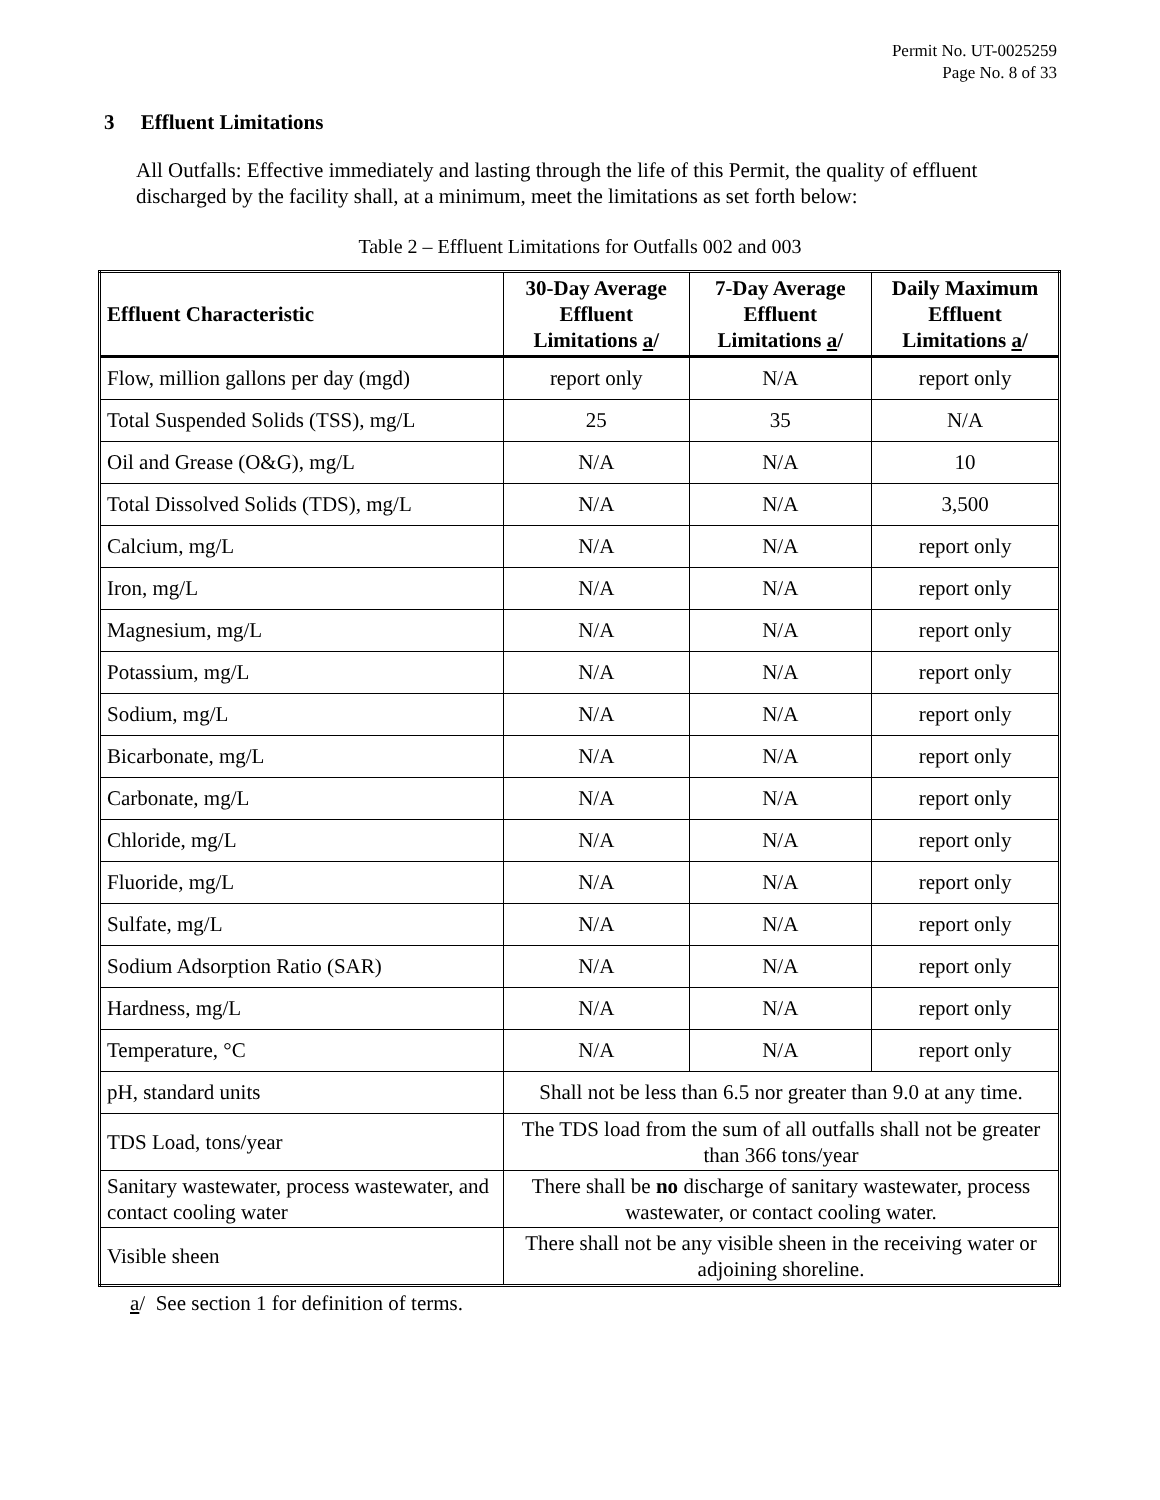Permit No. UT-0025259
Page No. 8 of 33
3 Effluent Limitations
All Outfalls: Effective immediately and lasting through the life of this Permit, the quality of effluent discharged by the facility shall, at a minimum, meet the limitations as set forth below:
Table 2 – Effluent Limitations for Outfalls 002 and 003
| Effluent Characteristic | 30-Day Average Effluent Limitations a / | 7-Day Average Effluent Limitations a / | Daily Maximum Effluent Limitations a / |
| --- | --- | --- | --- |
| Flow, million gallons per day (mgd) | report only | N/A | report only |
| Total Suspended Solids (TSS), mg/L | 25 | 35 | N/A |
| Oil and Grease (O&G), mg/L | N/A | N/A | 10 |
| Total Dissolved Solids (TDS), mg/L | N/A | N/A | 3,500 |
| Calcium, mg/L | N/A | N/A | report only |
| Iron, mg/L | N/A | N/A | report only |
| Magnesium, mg/L | N/A | N/A | report only |
| Potassium, mg/L | N/A | N/A | report only |
| Sodium, mg/L | N/A | N/A | report only |
| Bicarbonate, mg/L | N/A | N/A | report only |
| Carbonate, mg/L | N/A | N/A | report only |
| Chloride, mg/L | N/A | N/A | report only |
| Fluoride, mg/L | N/A | N/A | report only |
| Sulfate, mg/L | N/A | N/A | report only |
| Sodium Adsorption Ratio (SAR) | N/A | N/A | report only |
| Hardness, mg/L | N/A | N/A | report only |
| Temperature, °C | N/A | N/A | report only |
| pH, standard units | Shall not be less than 6.5 nor greater than 9.0 at any time. | | |
| TDS Load, tons/year | The TDS load from the sum of all outfalls shall not be greater than 366 tons/year | | |
| Sanitary wastewater, process wastewater, and contact cooling water | There shall be no discharge of sanitary wastewater, process wastewater, or contact cooling water. | | |
| Visible sheen | There shall not be any visible sheen in the receiving water or adjoining shoreline. | | |
a/ See section 1 for definition of terms.